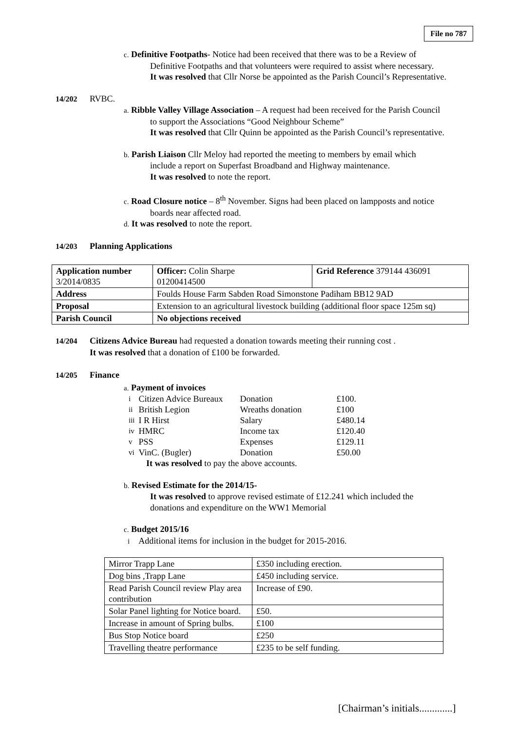File no 787
c. Definitive Footpaths- Notice had been received that there was to be a Review of
Definitive Footpaths and that volunteers were required to assist where necessary.
It was resolved that Cllr Norse be appointed as the Parish Council’s Representative.
14/202 RVBC.
a. Ribble Valley Village Association – A request had been received for the Parish Council
to support the Associations “Good Neighbour Scheme”
It was resolved that Cllr Quinn be appointed as the Parish Council’s representative.
b. Parish Liaison Cllr Meloy had reported the meeting to members by email which
include a report on Superfast Broadband and Highway maintenance.
It was resolved to note the report.
c. Road Closure notice – 8<sup>th</sup> November. Signs had been placed on lampposts and notice
boards near affected road.
d. It was resolved to note the report.
14/203 Planning Applications
| Application number 3/2014/0835 | Officer: Colin Sharpe 01200414500 | Grid Reference 379144 436091 |
| Address | Foulds House Farm Sabden Road Simonstone Padiham BB12 9AD | |
| Proposal | Extension to an agricultural livestock building (additional floor space 125m sq) | |
| Parish Council | No objections received | |
14/204 Citizens Advice Bureau had requested a donation towards meeting their running cost .
It was resolved that a donation of £100 be forwarded.
14/205 Finance
a. Payment of invoices
| i | Citizen Advice Bureaux | Donation | £100. |
| ii | British Legion | Wreaths donation | £100 |
| iii | I R Hirst | Salary | £480.14 |
| iv | HMRC | Income tax | £120.40 |
| v | PSS | Expenses | £129.11 |
| vi | VinC. (Bugler) | Donation | £50.00 |
It was resolved to pay the above accounts.
b. Revised Estimate for the 2014/15-
It was resolved to approve revised estimate of £12.241 which included the
donations and expenditure on the WW1 Memorial
c. Budget 2015/16
i Additional items for inclusion in the budget for 2015-2016.
| Mirror Trapp Lane | £350 including erection. |
| Dog bins ,Trapp Lane | £450 including service. |
| Read Parish Council review Play area contribution | Increase of £90. |
| Solar Panel lighting for Notice board. | £50. |
| Increase in amount of Spring bulbs. | £100 |
| Bus Stop Notice board | £250 |
| Travelling theatre performance | £235 to be self funding. |
[Chairman’s initials.............]